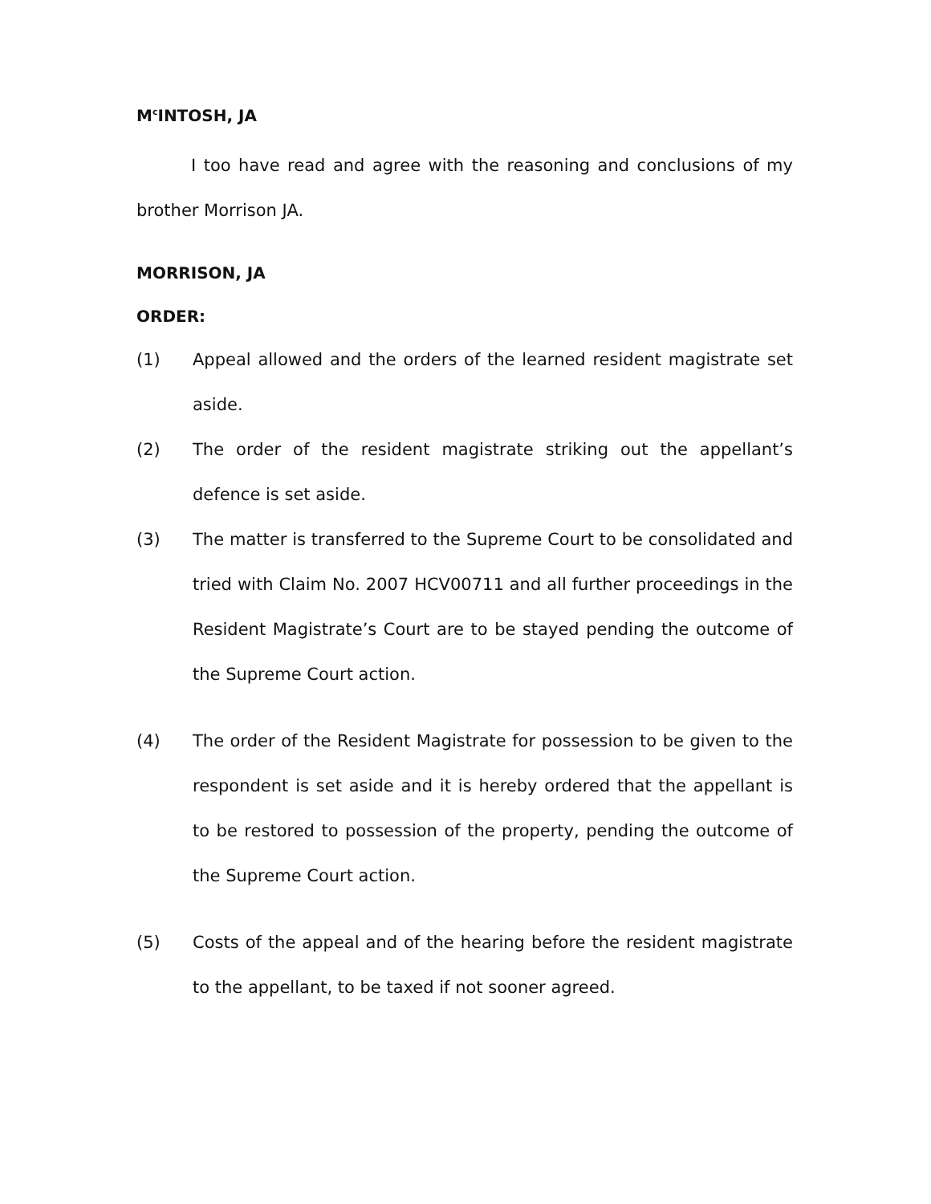M<sup>c</sup>INTOSH, JA
I too have read and agree with the reasoning and conclusions of my brother Morrison JA.
MORRISON, JA
ORDER:
(1) Appeal allowed and the orders of the learned resident magistrate set aside.
(2) The order of the resident magistrate striking out the appellant’s defence is set aside.
(3) The matter is transferred to the Supreme Court to be consolidated and tried with Claim No. 2007 HCV00711 and all further proceedings in the Resident Magistrate’s Court are to be stayed pending the outcome of the Supreme Court action.
(4) The order of the Resident Magistrate for possession to be given to the respondent is set aside and it is hereby ordered that the appellant is to be restored to possession of the property, pending the outcome of the Supreme Court action.
(5) Costs of the appeal and of the hearing before the resident magistrate to the appellant, to be taxed if not sooner agreed.